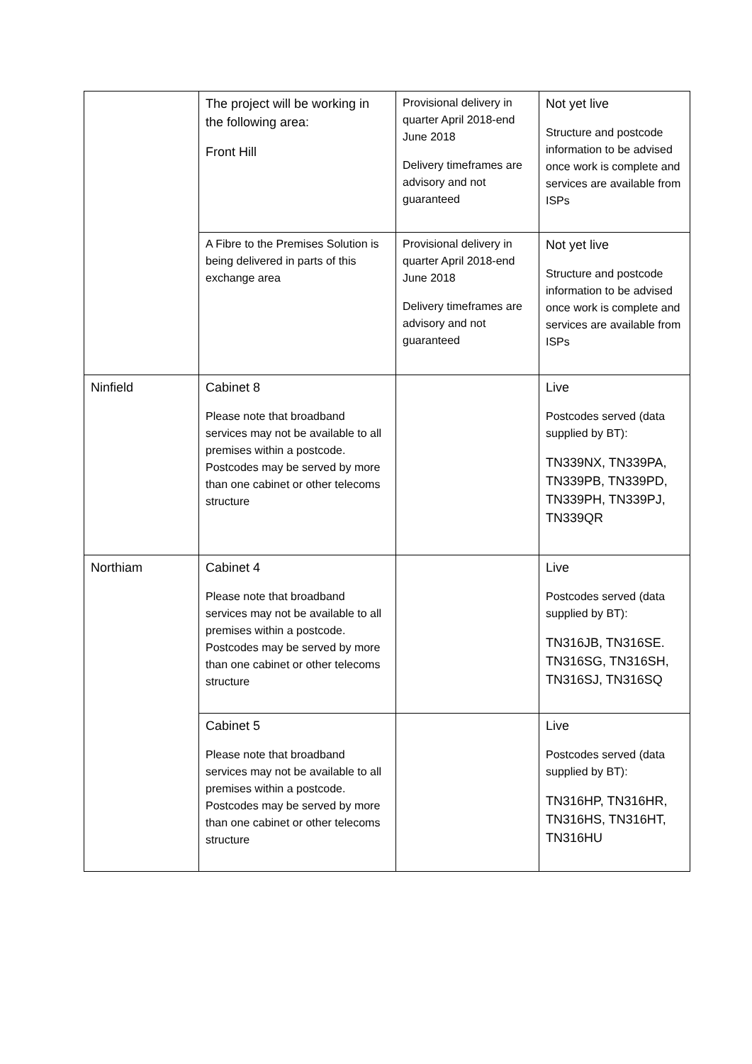| | The project will be working in the following area: Front Hill | Provisional delivery in quarter April 2018-end June 2018 Delivery timeframes are advisory and not guaranteed | Not yet live Structure and postcode information to be advised once work is complete and services are available from ISPs |
| | A Fibre to the Premises Solution is being delivered in parts of this exchange area | Provisional delivery in quarter April 2018-end June 2018 Delivery timeframes are advisory and not guaranteed | Not yet live Structure and postcode information to be advised once work is complete and services are available from ISPs |
| Ninfield | Cabinet 8 Please note that broadband services may not be available to all premises within a postcode. Postcodes may be served by more than one cabinet or other telecoms structure | | Live Postcodes served (data supplied by BT): TN339NX, TN339PA, TN339PB, TN339PD, TN339PH, TN339PJ, TN339QR |
| Northiam | Cabinet 4 Please note that broadband services may not be available to all premises within a postcode. Postcodes may be served by more than one cabinet or other telecoms structure | | Live Postcodes served (data supplied by BT): TN316JB, TN316SE. TN316SG, TN316SH, TN316SJ, TN316SQ |
| | Cabinet 5 Please note that broadband services may not be available to all premises within a postcode. Postcodes may be served by more than one cabinet or other telecoms structure | | Live Postcodes served (data supplied by BT): TN316HP, TN316HR, TN316HS, TN316HT, TN316HU |